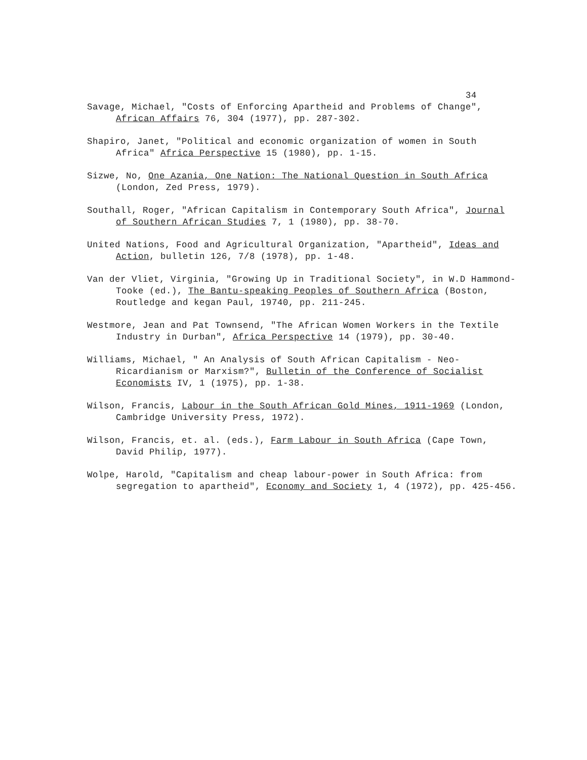34
Savage, Michael, "Costs of Enforcing Apartheid and Problems of Change", African Affairs 76, 304 (1977), pp. 287-302.
Shapiro, Janet, "Political and economic organization of women in South Africa" Africa Perspective 15 (1980), pp. 1-15.
Sizwe, No, One Azania, One Nation: The National Question in South Africa (London, Zed Press, 1979).
Southall, Roger, "African Capitalism in Contemporary South Africa", Journal of Southern African Studies 7, 1 (1980), pp. 38-70.
United Nations, Food and Agricultural Organization, "Apartheid", Ideas and Action, bulletin 126, 7/8 (1978), pp. 1-48.
Van der Vliet, Virginia, "Growing Up in Traditional Society", in W.D Hammond-Tooke (ed.), The Bantu-speaking Peoples of Southern Africa (Boston, Routledge and kegan Paul, 19740, pp. 211-245.
Westmore, Jean and Pat Townsend, "The African Women Workers in the Textile Industry in Durban", Africa Perspective 14 (1979), pp. 30-40.
Williams, Michael, " An Analysis of South African Capitalism - Neo-Ricardianism or Marxism?", Bulletin of the Conference of Socialist Economists IV, 1 (1975), pp. 1-38.
Wilson, Francis, Labour in the South African Gold Mines, 1911-1969 (London, Cambridge University Press, 1972).
Wilson, Francis, et. al. (eds.), Farm Labour in South Africa (Cape Town, David Philip, 1977).
Wolpe, Harold, "Capitalism and cheap labour-power in South Africa: from segregation to apartheid", Economy and Society 1, 4 (1972), pp. 425-456.